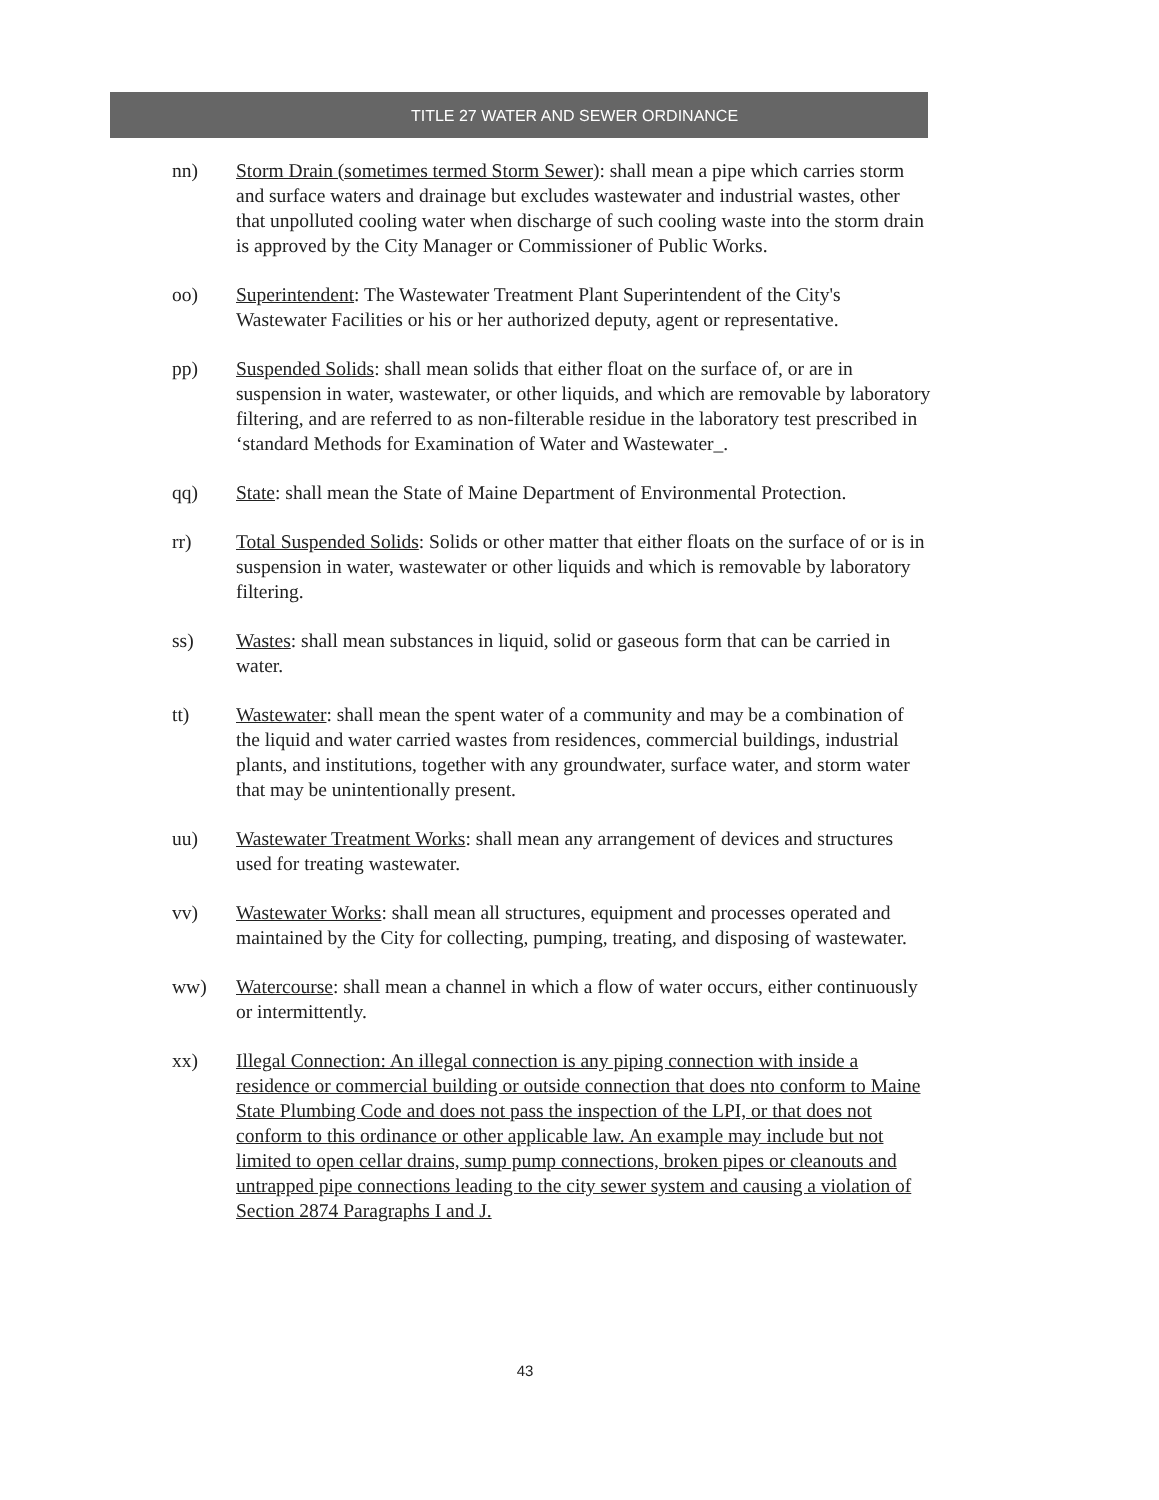TITLE 27 WATER AND SEWER ORDINANCE
nn) Storm Drain (sometimes termed Storm Sewer): shall mean a pipe which carries storm and surface waters and drainage but excludes wastewater and industrial wastes, other that unpolluted cooling water when discharge of such cooling waste into the storm drain is approved by the City Manager or Commissioner of Public Works.
oo) Superintendent: The Wastewater Treatment Plant Superintendent of the City's Wastewater Facilities or his or her authorized deputy, agent or representative.
pp) Suspended Solids: shall mean solids that either float on the surface of, or are in suspension in water, wastewater, or other liquids, and which are removable by laboratory filtering, and are referred to as non-filterable residue in the laboratory test prescribed in ‘standard Methods for Examination of Water and Wastewater_.
qq) State: shall mean the State of Maine Department of Environmental Protection.
rr) Total Suspended Solids: Solids or other matter that either floats on the surface of or is in suspension in water, wastewater or other liquids and which is removable by laboratory filtering.
ss) Wastes: shall mean substances in liquid, solid or gaseous form that can be carried in water.
tt) Wastewater: shall mean the spent water of a community and may be a combination of the liquid and water carried wastes from residences, commercial buildings, industrial plants, and institutions, together with any groundwater, surface water, and storm water that may be unintentionally present.
uu) Wastewater Treatment Works: shall mean any arrangement of devices and structures used for treating wastewater.
vv) Wastewater Works: shall mean all structures, equipment and processes operated and maintained by the City for collecting, pumping, treating, and disposing of wastewater.
ww) Watercourse: shall mean a channel in which a flow of water occurs, either continuously or intermittently.
xx) Illegal Connection: An illegal connection is any piping connection with inside a residence or commercial building or outside connection that does nto conform to Maine State Plumbing Code and does not pass the inspection of the LPI, or that does not conform to this ordinance or other applicable law. An example may include but not limited to open cellar drains, sump pump connections, broken pipes or cleanouts and untrapped pipe connections leading to the city sewer system and causing a violation of Section 2874 Paragraphs I and J.
43